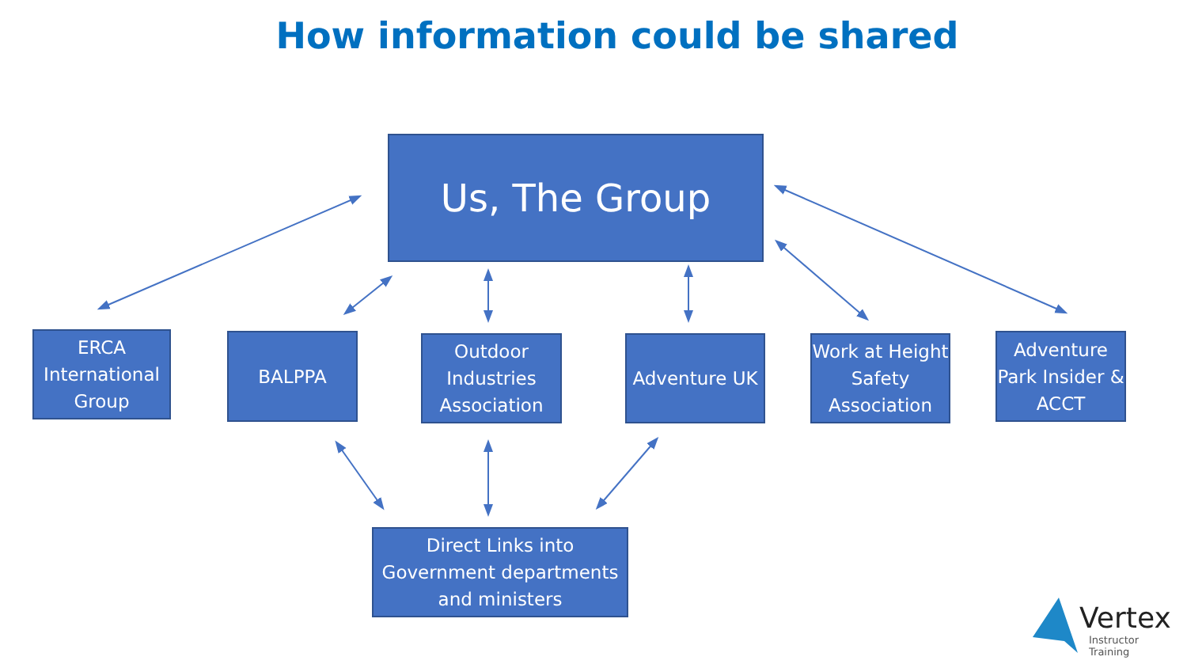How information could be shared
Us, The Group
ERCA International Group
BALPPA
Outdoor Industries Association
Adventure UK
Work at Height Safety Association
Adventure Park Insider & ACCT
Direct Links into Government departments and ministers
Vertex
Instructor Training